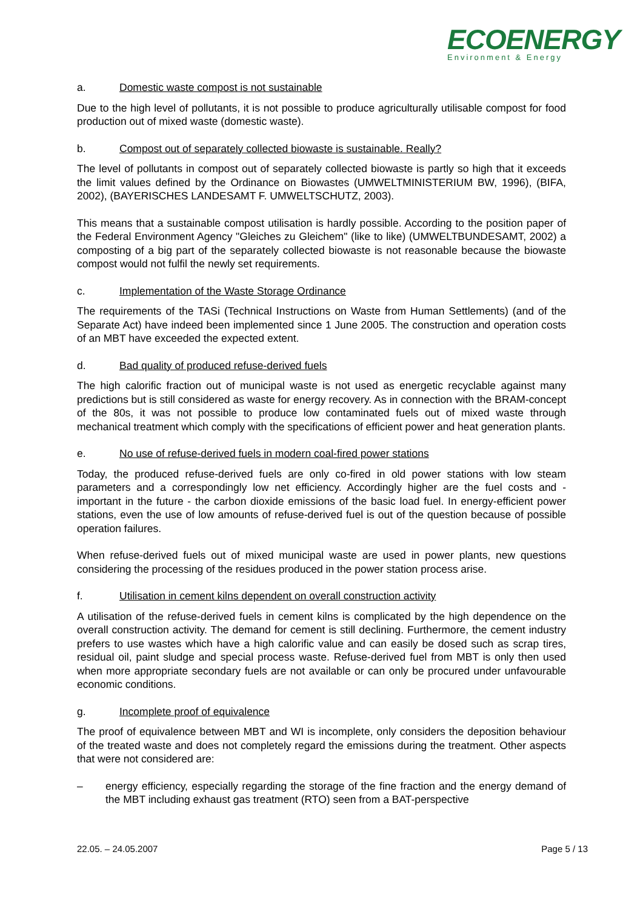ECOENERGY
Environment & Energy
a. Domestic waste compost is not sustainable
Due to the high level of pollutants, it is not possible to produce agriculturally utilisable compost for food production out of mixed waste (domestic waste).
b. Compost out of separately collected biowaste is sustainable. Really?
The level of pollutants in compost out of separately collected biowaste is partly so high that it exceeds the limit values defined by the Ordinance on Biowastes (UMWELTMINISTERIUM BW, 1996), (BIFA, 2002), (BAYERISCHES LANDESAMT F. UMWELTSCHUTZ, 2003).
This means that a sustainable compost utilisation is hardly possible. According to the position paper of the Federal Environment Agency "Gleiches zu Gleichem" (like to like) (UMWELTBUNDESAMT, 2002) a composting of a big part of the separately collected biowaste is not reasonable because the biowaste compost would not fulfil the newly set requirements.
c. Implementation of the Waste Storage Ordinance
The requirements of the TASi (Technical Instructions on Waste from Human Settlements) (and of the Separate Act) have indeed been implemented since 1 June 2005. The construction and operation costs of an MBT have exceeded the expected extent.
d. Bad quality of produced refuse-derived fuels
The high calorific fraction out of municipal waste is not used as energetic recyclable against many predictions but is still considered as waste for energy recovery. As in connection with the BRAM-concept of the 80s, it was not possible to produce low contaminated fuels out of mixed waste through mechanical treatment which comply with the specifications of efficient power and heat generation plants.
e. No use of refuse-derived fuels in modern coal-fired power stations
Today, the produced refuse-derived fuels are only co-fired in old power stations with low steam parameters and a correspondingly low net efficiency. Accordingly higher are the fuel costs and - important in the future - the carbon dioxide emissions of the basic load fuel. In energy-efficient power stations, even the use of low amounts of refuse-derived fuel is out of the question because of possible operation failures.
When refuse-derived fuels out of mixed municipal waste are used in power plants, new questions considering the processing of the residues produced in the power station process arise.
f. Utilisation in cement kilns dependent on overall construction activity
A utilisation of the refuse-derived fuels in cement kilns is complicated by the high dependence on the overall construction activity. The demand for cement is still declining. Furthermore, the cement industry prefers to use wastes which have a high calorific value and can easily be dosed such as scrap tires, residual oil, paint sludge and special process waste. Refuse-derived fuel from MBT is only then used when more appropriate secondary fuels are not available or can only be procured under unfavourable economic conditions.
g. Incomplete proof of equivalence
The proof of equivalence between MBT and WI is incomplete, only considers the deposition behaviour of the treated waste and does not completely regard the emissions during the treatment. Other aspects that were not considered are:
– energy efficiency, especially regarding the storage of the fine fraction and the energy demand of the MBT including exhaust gas treatment (RTO) seen from a BAT-perspective
22.05. – 24.05.2007 Page 5 / 13